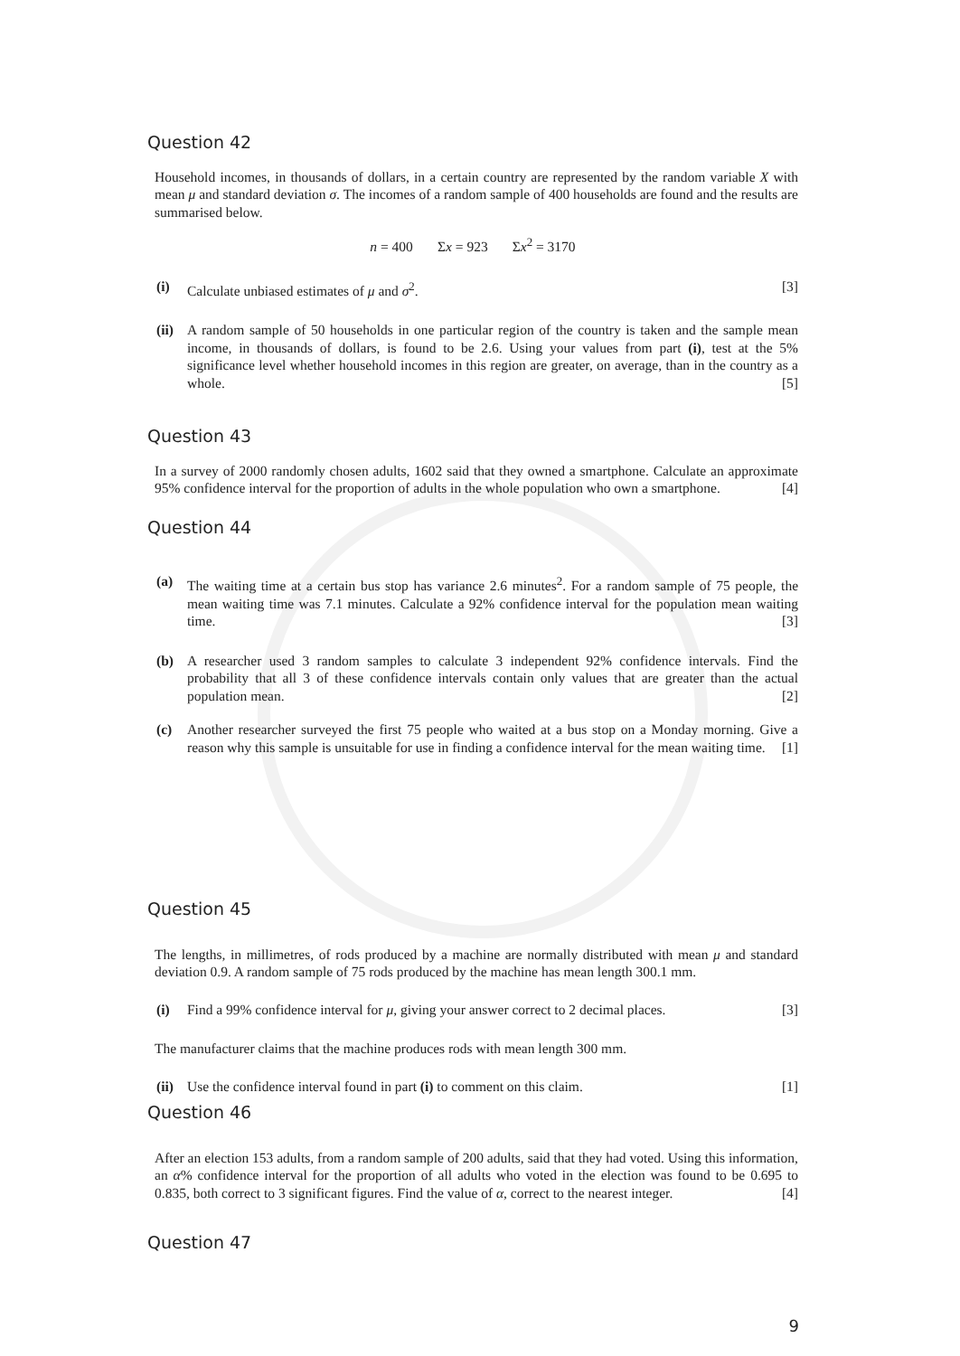Question 42
Household incomes, in thousands of dollars, in a certain country are represented by the random variable X with mean μ and standard deviation σ. The incomes of a random sample of 400 households are found and the results are summarised below.
n = 400 Σx = 923 Σx<sup>2</sup> = 3170
(i) Calculate unbiased estimates of μ and σ<sup>2</sup>. [3]
(ii) A random sample of 50 households in one particular region of the country is taken and the sample mean income, in thousands of dollars, is found to be 2.6. Using your values from part (i), test at the 5% significance level whether household incomes in this region are greater, on average, than in the country as a whole. [5]
Question 43
In a survey of 2000 randomly chosen adults, 1602 said that they owned a smartphone. Calculate an approximate 95% confidence interval for the proportion of adults in the whole population who own a smartphone. [4]
Question 44
(a) The waiting time at a certain bus stop has variance 2.6 minutes<sup>2</sup>. For a random sample of 75 people, the mean waiting time was 7.1 minutes. Calculate a 92% confidence interval for the population mean waiting time. [3]
(b) A researcher used 3 random samples to calculate 3 independent 92% confidence intervals. Find the probability that all 3 of these confidence intervals contain only values that are greater than the actual population mean. [2]
(c) Another researcher surveyed the first 75 people who waited at a bus stop on a Monday morning. Give a reason why this sample is unsuitable for use in finding a confidence interval for the mean waiting time. [1]
Question 45
The lengths, in millimetres, of rods produced by a machine are normally distributed with mean μ and standard deviation 0.9. A random sample of 75 rods produced by the machine has mean length 300.1 mm.
(i) Find a 99% confidence interval for μ, giving your answer correct to 2 decimal places. [3]
The manufacturer claims that the machine produces rods with mean length 300 mm.
(ii) Use the confidence interval found in part (i) to comment on this claim. [1]
Question 46
After an election 153 adults, from a random sample of 200 adults, said that they had voted. Using this information, an α% confidence interval for the proportion of all adults who voted in the election was found to be 0.695 to 0.835, both correct to 3 significant figures. Find the value of α, correct to the nearest integer. [4]
Question 47
9